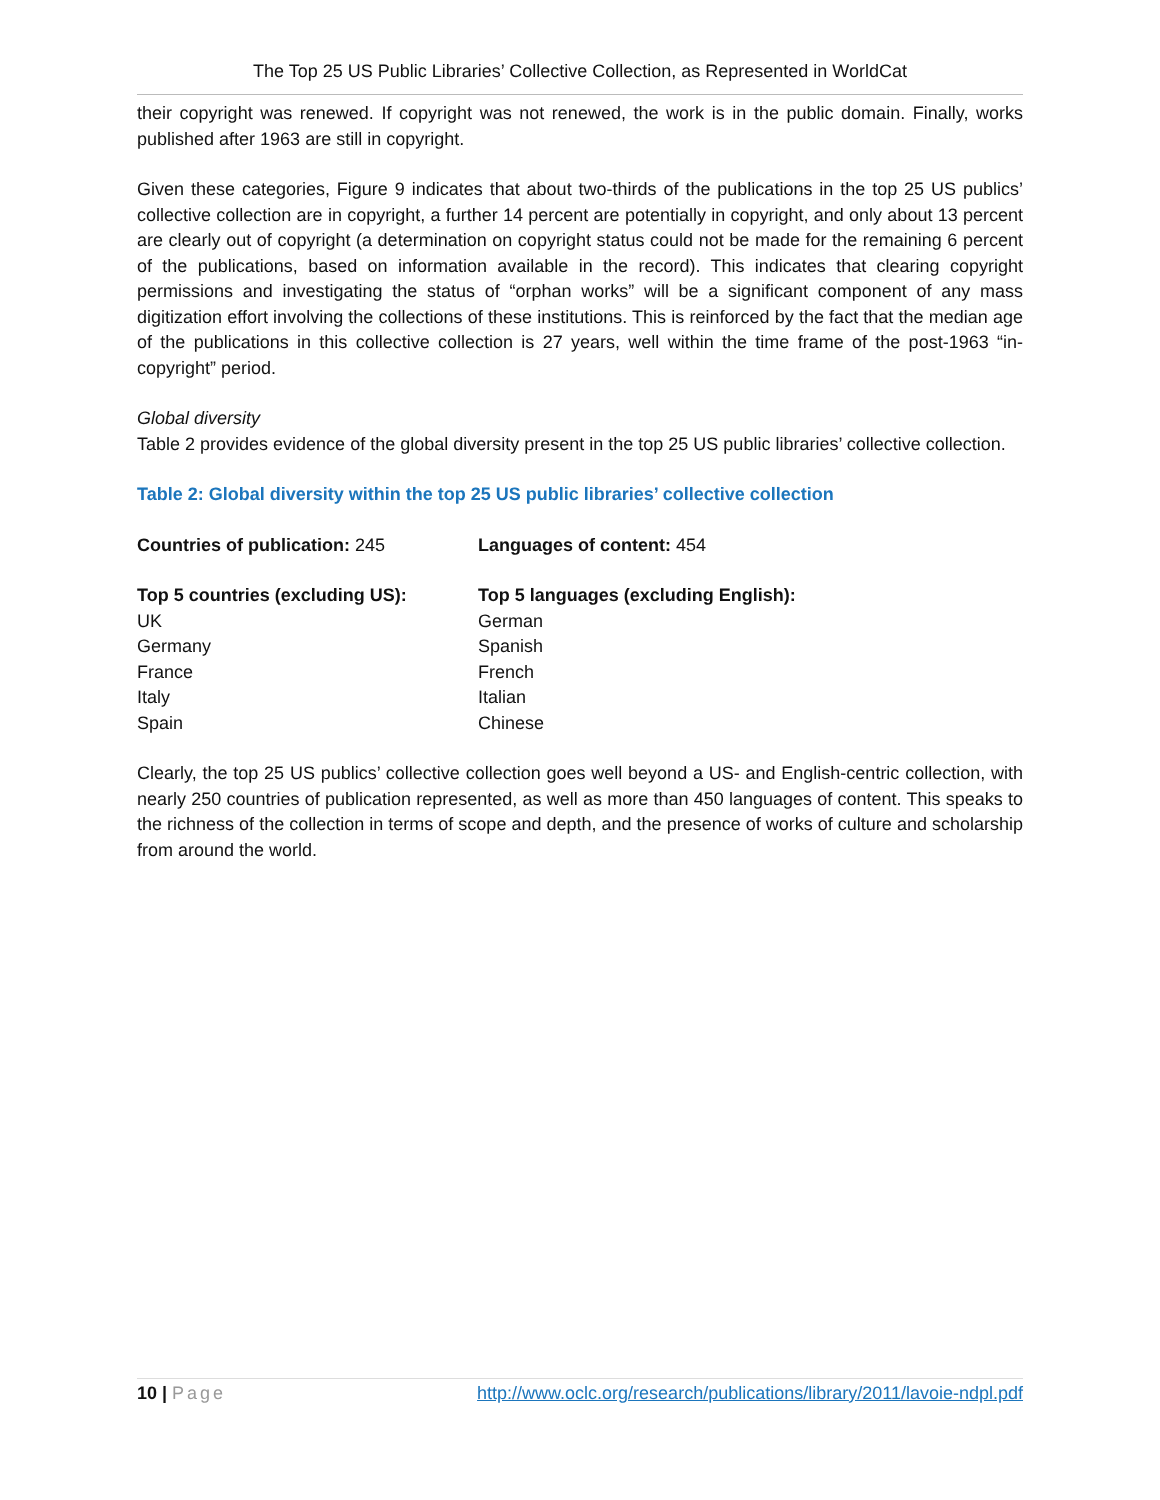The Top 25 US Public Libraries’ Collective Collection, as Represented in WorldCat
their copyright was renewed. If copyright was not renewed, the work is in the public domain. Finally, works published after 1963 are still in copyright.
Given these categories, Figure 9 indicates that about two-thirds of the publications in the top 25 US publics’ collective collection are in copyright, a further 14 percent are potentially in copyright, and only about 13 percent are clearly out of copyright (a determination on copyright status could not be made for the remaining 6 percent of the publications, based on information available in the record). This indicates that clearing copyright permissions and investigating the status of “orphan works” will be a significant component of any mass digitization effort involving the collections of these institutions. This is reinforced by the fact that the median age of the publications in this collective collection is 27 years, well within the time frame of the post-1963 “in-copyright” period.
Global diversity
Table 2 provides evidence of the global diversity present in the top 25 US public libraries’ collective collection.
Table 2: Global diversity within the top 25 US public libraries’ collective collection
| Countries of publication: 245 | Languages of content: 454 |
| Top 5 countries (excluding US): | Top 5 languages (excluding English): |
| UK | German |
| Germany | Spanish |
| France | French |
| Italy | Italian |
| Spain | Chinese |
Clearly, the top 25 US publics’ collective collection goes well beyond a US- and English-centric collection, with nearly 250 countries of publication represented, as well as more than 450 languages of content. This speaks to the richness of the collection in terms of scope and depth, and the presence of works of culture and scholarship from around the world.
10 | Page http://www.oclc.org/research/publications/library/2011/lavoie-ndpl.pdf